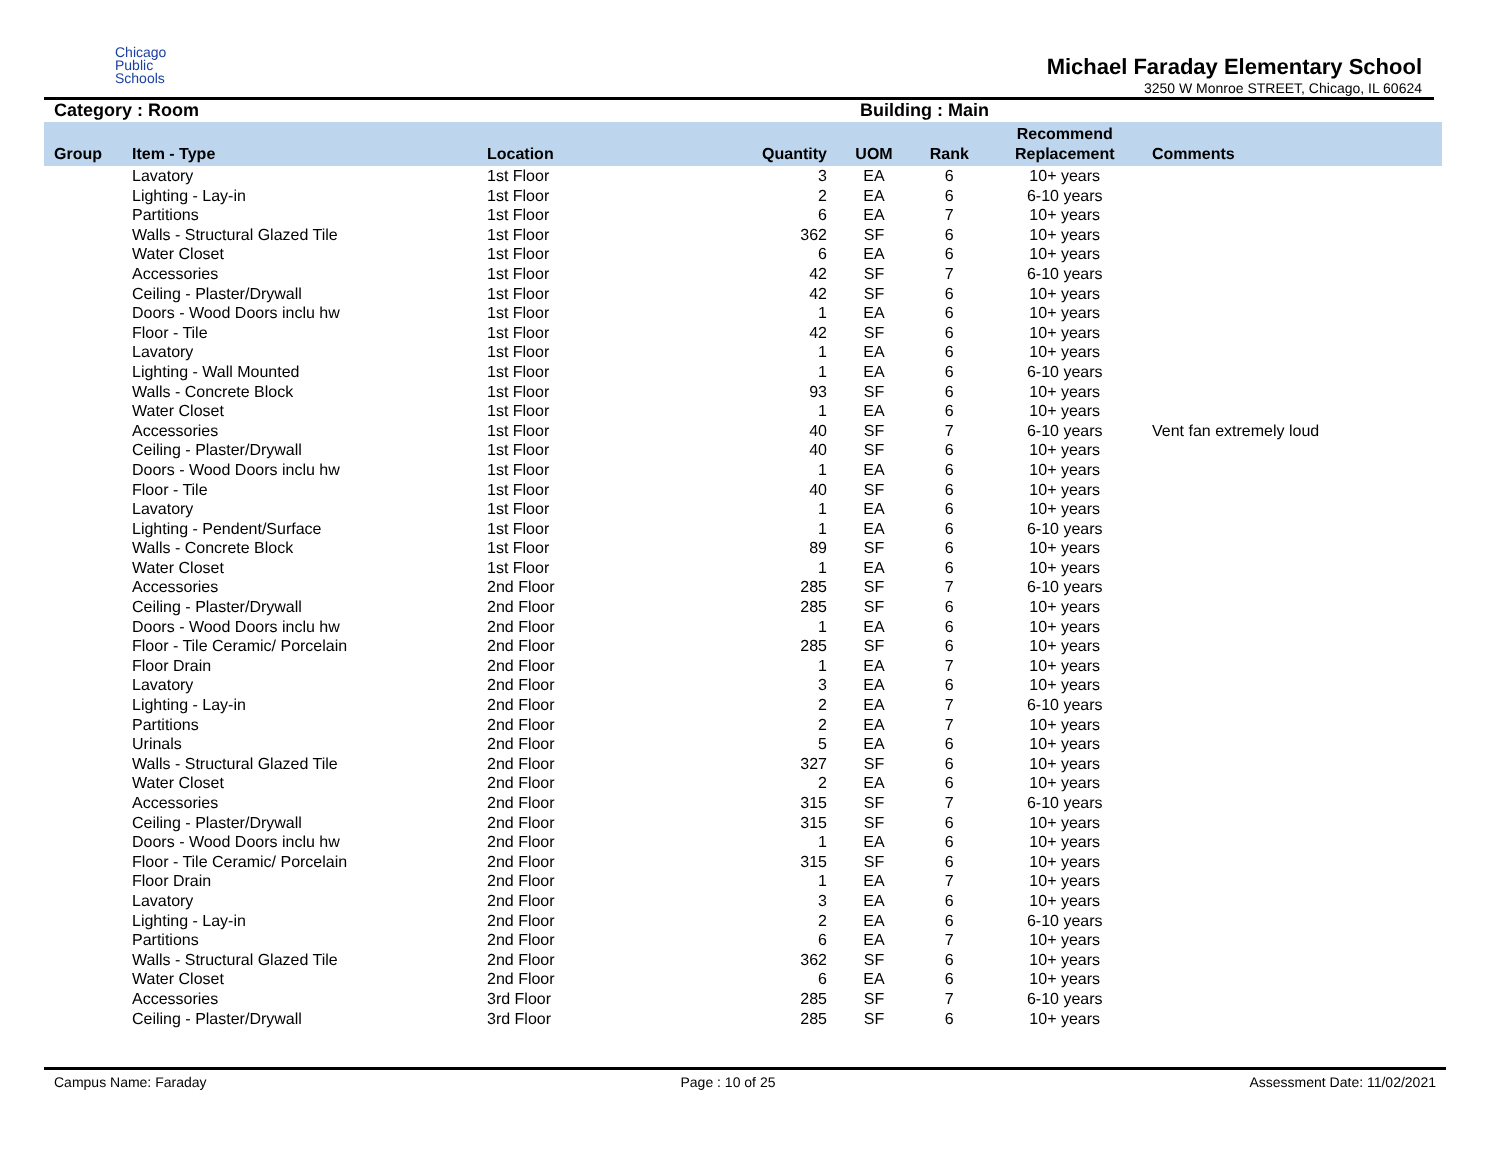Chicago
Public
Schools
Michael Faraday Elementary School
3250 W Monroe STREET, Chicago, IL 60624
Category : Room Building : Main
| Group | Item - Type | Location | Quantity | UOM | Rank | Recommend Replacement | Comments |
| --- | --- | --- | --- | --- | --- | --- | --- |
| | Lavatory | 1st Floor | 3 | EA | 6 | 10+ years | |
| | Lighting - Lay-in | 1st Floor | 2 | EA | 6 | 6-10 years | |
| | Partitions | 1st Floor | 6 | EA | 7 | 10+ years | |
| | Walls - Structural Glazed Tile | 1st Floor | 362 | SF | 6 | 10+ years | |
| | Water Closet | 1st Floor | 6 | EA | 6 | 10+ years | |
| | Accessories | 1st Floor | 42 | SF | 7 | 6-10 years | |
| | Ceiling - Plaster/Drywall | 1st Floor | 42 | SF | 6 | 10+ years | |
| | Doors - Wood Doors inclu hw | 1st Floor | 1 | EA | 6 | 10+ years | |
| | Floor - Tile | 1st Floor | 42 | SF | 6 | 10+ years | |
| | Lavatory | 1st Floor | 1 | EA | 6 | 10+ years | |
| | Lighting - Wall Mounted | 1st Floor | 1 | EA | 6 | 6-10 years | |
| | Walls - Concrete Block | 1st Floor | 93 | SF | 6 | 10+ years | |
| | Water Closet | 1st Floor | 1 | EA | 6 | 10+ years | |
| | Accessories | 1st Floor | 40 | SF | 7 | 6-10 years | Vent fan extremely loud |
| | Ceiling - Plaster/Drywall | 1st Floor | 40 | SF | 6 | 10+ years | |
| | Doors - Wood Doors inclu hw | 1st Floor | 1 | EA | 6 | 10+ years | |
| | Floor - Tile | 1st Floor | 40 | SF | 6 | 10+ years | |
| | Lavatory | 1st Floor | 1 | EA | 6 | 10+ years | |
| | Lighting - Pendent/Surface | 1st Floor | 1 | EA | 6 | 6-10 years | |
| | Walls - Concrete Block | 1st Floor | 89 | SF | 6 | 10+ years | |
| | Water Closet | 1st Floor | 1 | EA | 6 | 10+ years | |
| | Accessories | 2nd Floor | 285 | SF | 7 | 6-10 years | |
| | Ceiling - Plaster/Drywall | 2nd Floor | 285 | SF | 6 | 10+ years | |
| | Doors - Wood Doors inclu hw | 2nd Floor | 1 | EA | 6 | 10+ years | |
| | Floor - Tile Ceramic/ Porcelain | 2nd Floor | 285 | SF | 6 | 10+ years | |
| | Floor Drain | 2nd Floor | 1 | EA | 7 | 10+ years | |
| | Lavatory | 2nd Floor | 3 | EA | 6 | 10+ years | |
| | Lighting - Lay-in | 2nd Floor | 2 | EA | 7 | 6-10 years | |
| | Partitions | 2nd Floor | 2 | EA | 7 | 10+ years | |
| | Urinals | 2nd Floor | 5 | EA | 6 | 10+ years | |
| | Walls - Structural Glazed Tile | 2nd Floor | 327 | SF | 6 | 10+ years | |
| | Water Closet | 2nd Floor | 2 | EA | 6 | 10+ years | |
| | Accessories | 2nd Floor | 315 | SF | 7 | 6-10 years | |
| | Ceiling - Plaster/Drywall | 2nd Floor | 315 | SF | 6 | 10+ years | |
| | Doors - Wood Doors inclu hw | 2nd Floor | 1 | EA | 6 | 10+ years | |
| | Floor - Tile Ceramic/ Porcelain | 2nd Floor | 315 | SF | 6 | 10+ years | |
| | Floor Drain | 2nd Floor | 1 | EA | 7 | 10+ years | |
| | Lavatory | 2nd Floor | 3 | EA | 6 | 10+ years | |
| | Lighting - Lay-in | 2nd Floor | 2 | EA | 6 | 6-10 years | |
| | Partitions | 2nd Floor | 6 | EA | 7 | 10+ years | |
| | Walls - Structural Glazed Tile | 2nd Floor | 362 | SF | 6 | 10+ years | |
| | Water Closet | 2nd Floor | 6 | EA | 6 | 10+ years | |
| | Accessories | 3rd Floor | 285 | SF | 7 | 6-10 years | |
| | Ceiling - Plaster/Drywall | 3rd Floor | 285 | SF | 6 | 10+ years | |
Campus Name: Faraday Page : 10 of 25 Assessment Date: 11/02/2021